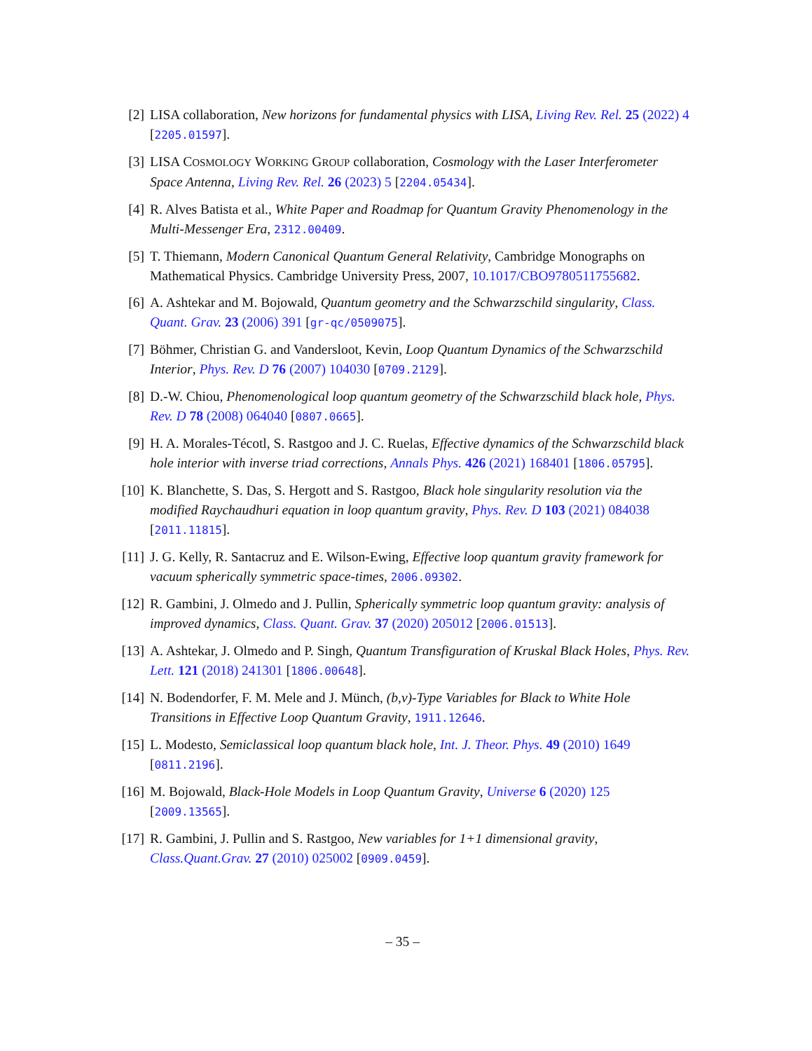[2] LISA collaboration, New horizons for fundamental physics with LISA, Living Rev. Rel. 25 (2022) 4 [2205.01597].
[3] LISA COSMOLOGY WORKING GROUP collaboration, Cosmology with the Laser Interferometer Space Antenna, Living Rev. Rel. 26 (2023) 5 [2204.05434].
[4] R. Alves Batista et al., White Paper and Roadmap for Quantum Gravity Phenomenology in the Multi-Messenger Era, 2312.00409.
[5] T. Thiemann, Modern Canonical Quantum General Relativity, Cambridge Monographs on Mathematical Physics. Cambridge University Press, 2007, 10.1017/CBO9780511755682.
[6] A. Ashtekar and M. Bojowald, Quantum geometry and the Schwarzschild singularity, Class. Quant. Grav. 23 (2006) 391 [gr-qc/0509075].
[7] Böhmer, Christian G. and Vandersloot, Kevin, Loop Quantum Dynamics of the Schwarzschild Interior, Phys. Rev. D 76 (2007) 104030 [0709.2129].
[8] D.-W. Chiou, Phenomenological loop quantum geometry of the Schwarzschild black hole, Phys. Rev. D 78 (2008) 064040 [0807.0665].
[9] H. A. Morales-Técotl, S. Rastgoo and J. C. Ruelas, Effective dynamics of the Schwarzschild black hole interior with inverse triad corrections, Annals Phys. 426 (2021) 168401 [1806.05795].
[10]
K. Blanchette, S. Das, S. Hergott and S. Rastgoo, Black hole singularity resolution via the modified Raychaudhuri equation in loop quantum gravity, Phys. Rev. D 103 (2021) 084038 [2011.11815].
[11]
J. G. Kelly, R. Santacruz and E. Wilson-Ewing, Effective loop quantum gravity framework for vacuum spherically symmetric space-times, 2006.09302.
[12]
R. Gambini, J. Olmedo and J. Pullin, Spherically symmetric loop quantum gravity: analysis of improved dynamics, Class. Quant. Grav. 37 (2020) 205012 [2006.01513].
[13]
A. Ashtekar, J. Olmedo and P. Singh, Quantum Transfiguration of Kruskal Black Holes, Phys. Rev. Lett. 121 (2018) 241301 [1806.00648].
[14]
N. Bodendorfer, F. M. Mele and J. Münch, (b,v)-Type Variables for Black to White Hole Transitions in Effective Loop Quantum Gravity, 1911.12646.
[15]
L. Modesto, Semiclassical loop quantum black hole, Int. J. Theor. Phys. 49 (2010) 1649 [0811.2196].
[16]
M. Bojowald, Black-Hole Models in Loop Quantum Gravity, Universe 6 (2020) 125 [2009.13565].
[17]
R. Gambini, J. Pullin and S. Rastgoo, New variables for 1+1 dimensional gravity, Class.Quant.Grav. 27 (2010) 025002 [0909.0459].
– 35 –